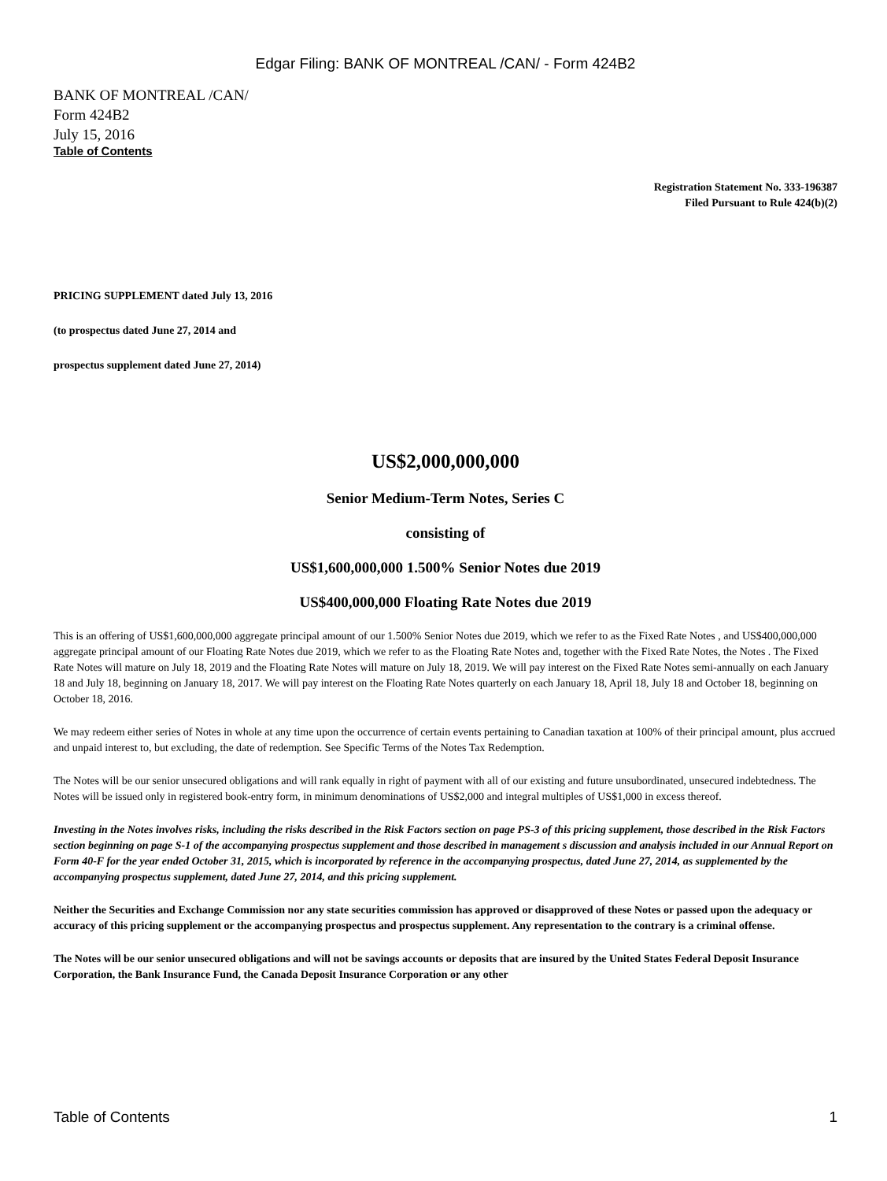Edgar Filing: BANK OF MONTREAL /CAN/ - Form 424B2
BANK OF MONTREAL /CAN/
Form 424B2
July 15, 2016
Table of Contents
Registration Statement No. 333-196387
Filed Pursuant to Rule 424(b)(2)
PRICING SUPPLEMENT dated July 13, 2016
(to prospectus dated June 27, 2014 and
prospectus supplement dated June 27, 2014)
US$2,000,000,000
Senior Medium-Term Notes, Series C
consisting of
US$1,600,000,000 1.500% Senior Notes due 2019
US$400,000,000 Floating Rate Notes due 2019
This is an offering of US$1,600,000,000 aggregate principal amount of our 1.500% Senior Notes due 2019, which we refer to as the Fixed Rate Notes , and US$400,000,000 aggregate principal amount of our Floating Rate Notes due 2019, which we refer to as the Floating Rate Notes and, together with the Fixed Rate Notes, the Notes . The Fixed Rate Notes will mature on July 18, 2019 and the Floating Rate Notes will mature on July 18, 2019. We will pay interest on the Fixed Rate Notes semi-annually on each January 18 and July 18, beginning on January 18, 2017. We will pay interest on the Floating Rate Notes quarterly on each January 18, April 18, July 18 and October 18, beginning on October 18, 2016.
We may redeem either series of Notes in whole at any time upon the occurrence of certain events pertaining to Canadian taxation at 100% of their principal amount, plus accrued and unpaid interest to, but excluding, the date of redemption. See Specific Terms of the Notes Tax Redemption.
The Notes will be our senior unsecured obligations and will rank equally in right of payment with all of our existing and future unsubordinated, unsecured indebtedness. The Notes will be issued only in registered book-entry form, in minimum denominations of US$2,000 and integral multiples of US$1,000 in excess thereof.
Investing in the Notes involves risks, including the risks described in the Risk Factors section on page PS-3 of this pricing supplement, those described in the Risk Factors section beginning on page S-1 of the accompanying prospectus supplement and those described in management s discussion and analysis included in our Annual Report on Form 40-F for the year ended October 31, 2015, which is incorporated by reference in the accompanying prospectus, dated June 27, 2014, as supplemented by the accompanying prospectus supplement, dated June 27, 2014, and this pricing supplement.
Neither the Securities and Exchange Commission nor any state securities commission has approved or disapproved of these Notes or passed upon the adequacy or accuracy of this pricing supplement or the accompanying prospectus and prospectus supplement. Any representation to the contrary is a criminal offense.
The Notes will be our senior unsecured obligations and will not be savings accounts or deposits that are insured by the United States Federal Deposit Insurance Corporation, the Bank Insurance Fund, the Canada Deposit Insurance Corporation or any other
Table of Contents 1